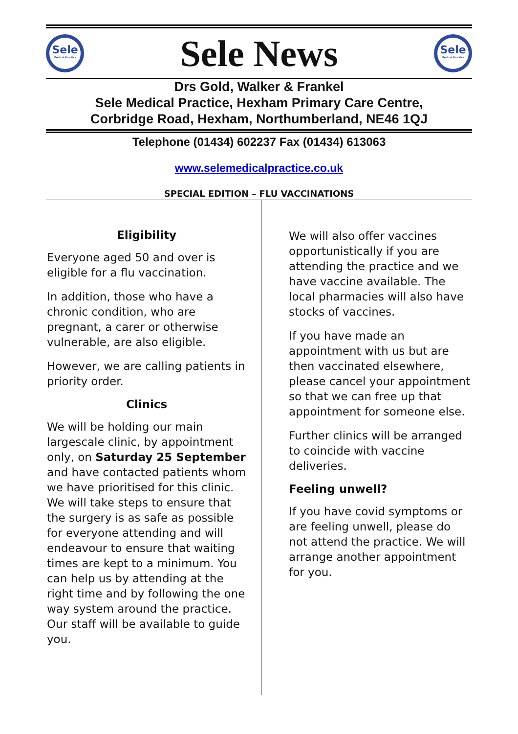Sele
Medical Practice
Sele News
Sele
Medical Practice
Drs Gold, Walker & Frankel
Sele Medical Practice, Hexham Primary Care Centre,
Corbridge Road, Hexham, Northumberland, NE46 1QJ
Telephone (01434) 602237 Fax (01434) 613063
www.selemedicalpractice.co.uk
SPECIAL EDITION – FLU VACCINATIONS
Eligibility
Everyone aged 50 and over is eligible for a flu vaccination.
In addition, those who have a chronic condition, who are pregnant, a carer or otherwise vulnerable, are also eligible.
However, we are calling patients in priority order.
Clinics
We will be holding our main largescale clinic, by appointment only, on Saturday 25 September and have contacted patients whom we have prioritised for this clinic. We will take steps to ensure that the surgery is as safe as possible for everyone attending and will endeavour to ensure that waiting times are kept to a minimum. You can help us by attending at the right time and by following the one way system around the practice. Our staff will be available to guide you.
We will also offer vaccines opportunistically if you are attending the practice and we have vaccine available. The local pharmacies will also have stocks of vaccines.
If you have made an appointment with us but are then vaccinated elsewhere, please cancel your appointment so that we can free up that appointment for someone else.
Further clinics will be arranged to coincide with vaccine deliveries.
Feeling unwell?
If you have covid symptoms or are feeling unwell, please do not attend the practice. We will arrange another appointment for you.